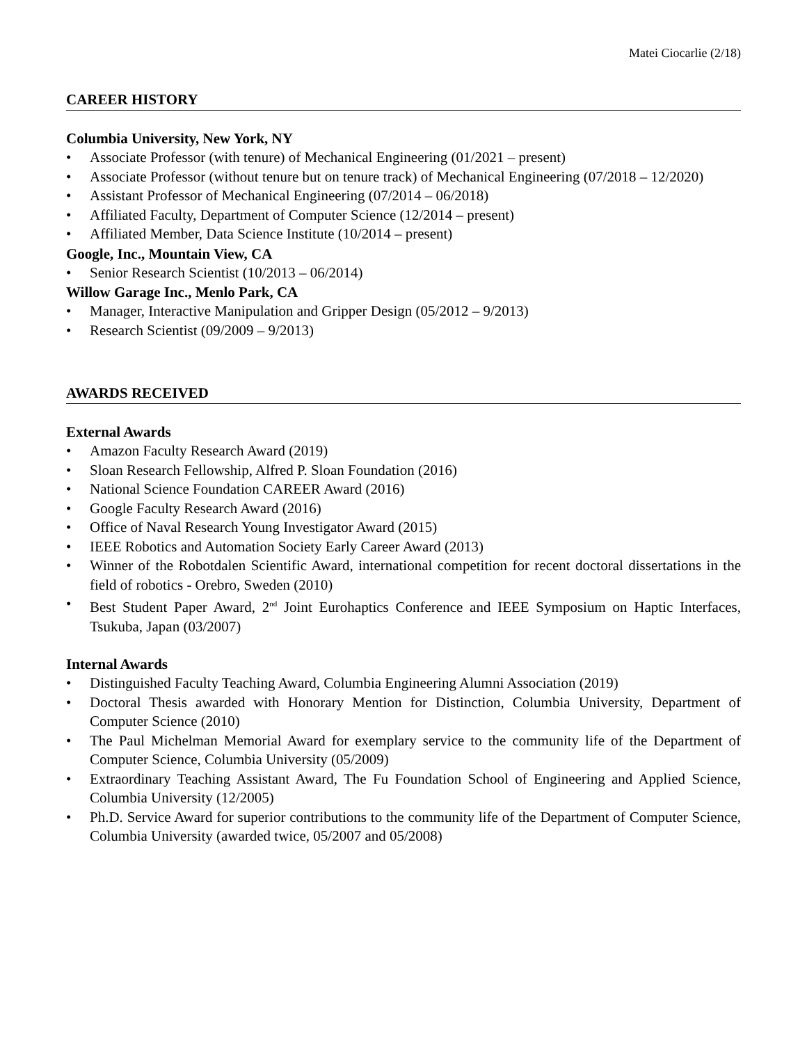Matei Ciocarlie (2/18)
CAREER HISTORY
Columbia University, New York, NY
• Associate Professor (with tenure) of Mechanical Engineering (01/2021 – present)
• Associate Professor (without tenure but on tenure track) of Mechanical Engineering (07/2018 – 12/2020)
• Assistant Professor of Mechanical Engineering (07/2014 – 06/2018)
• Affiliated Faculty, Department of Computer Science (12/2014 – present)
• Affiliated Member, Data Science Institute (10/2014 – present)
Google, Inc., Mountain View, CA
• Senior Research Scientist (10/2013 – 06/2014)
Willow Garage Inc., Menlo Park, CA
• Manager, Interactive Manipulation and Gripper Design (05/2012 – 9/2013)
• Research Scientist (09/2009 – 9/2013)
AWARDS RECEIVED
External Awards
• Amazon Faculty Research Award (2019)
• Sloan Research Fellowship, Alfred P. Sloan Foundation (2016)
• National Science Foundation CAREER Award (2016)
• Google Faculty Research Award (2016)
• Office of Naval Research Young Investigator Award (2015)
• IEEE Robotics and Automation Society Early Career Award (2013)
• Winner of the Robotdalen Scientific Award, international competition for recent doctoral dissertations in the field of robotics - Orebro, Sweden (2010)
• Best Student Paper Award, 2<sup>nd</sup> Joint Eurohaptics Conference and IEEE Symposium on Haptic Interfaces, Tsukuba, Japan (03/2007)
Internal Awards
• Distinguished Faculty Teaching Award, Columbia Engineering Alumni Association (2019)
• Doctoral Thesis awarded with Honorary Mention for Distinction, Columbia University, Department of Computer Science (2010)
• The Paul Michelman Memorial Award for exemplary service to the community life of the Department of Computer Science, Columbia University (05/2009)
• Extraordinary Teaching Assistant Award, The Fu Foundation School of Engineering and Applied Science, Columbia University (12/2005)
• Ph.D. Service Award for superior contributions to the community life of the Department of Computer Science, Columbia University (awarded twice, 05/2007 and 05/2008)